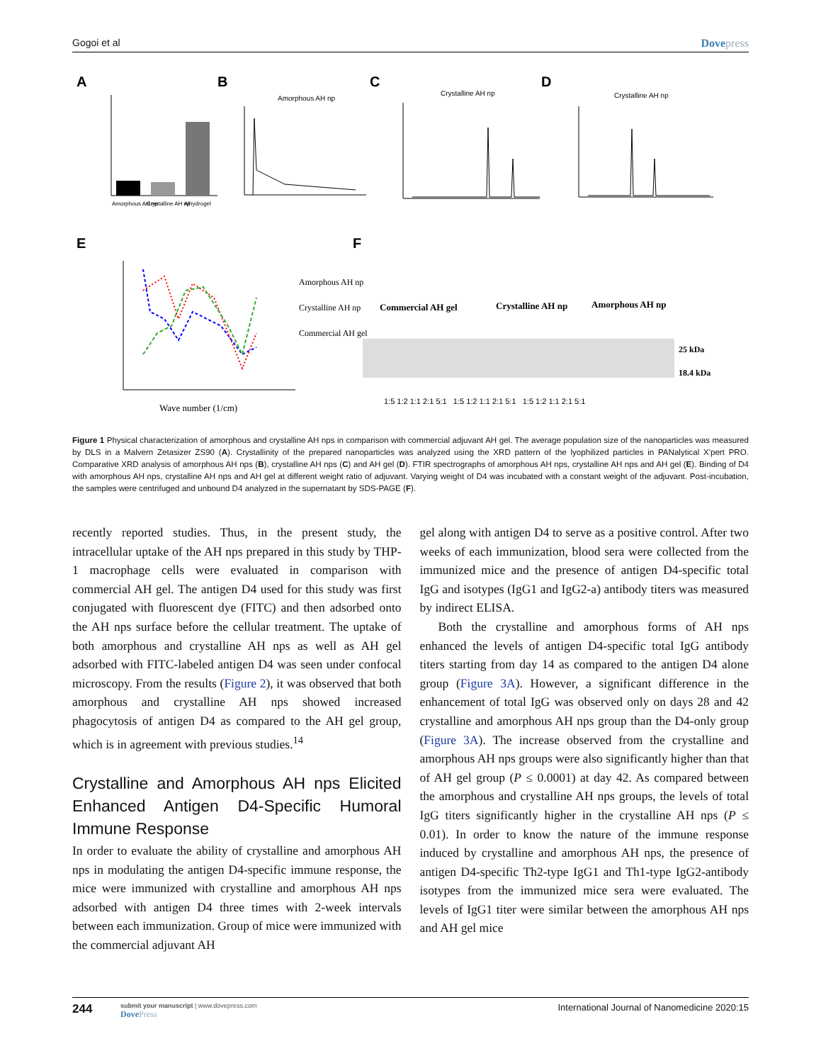Gogoi et al Dovepress
A
B
C
D
E
F
Amorphous AH np
Crystalline AH np
Alhydrogel
Amorphous AH np
Crystalline AH np
Crystalline AH np
Wave number (1/cm)
Amorphous AH np
Crystalline AH np
Commercial AH gel
Commercial AH gel
Crystalline AH np
Amorphous AH np
25 kDa
18.4 kDa
1:5 1:2 1:1 2:1 5:1 1:5 1:2 1:1 2:1 5:1 1:5 1:2 1:1 2:1 5:1
Figure 1 Physical characterization of amorphous and crystalline AH nps in comparison with commercial adjuvant AH gel. The average population size of the nanoparticles was measured by DLS in a Malvern Zetasizer ZS90 (A). Crystallinity of the prepared nanoparticles was analyzed using the XRD pattern of the lyophilized particles in PANalytical X'pert PRO. Comparative XRD analysis of amorphous AH nps (B), crystalline AH nps (C) and AH gel (D). FTIR spectrographs of amorphous AH nps, crystalline AH nps and AH gel (E). Binding of D4 with amorphous AH nps, crystalline AH nps and AH gel at different weight ratio of adjuvant. Varying weight of D4 was incubated with a constant weight of the adjuvant. Post-incubation, the samples were centrifuged and unbound D4 analyzed in the supernatant by SDS-PAGE (F).
recently reported studies. Thus, in the present study, the intracellular uptake of the AH nps prepared in this study by THP-1 macrophage cells were evaluated in comparison with commercial AH gel. The antigen D4 used for this study was first conjugated with fluorescent dye (FITC) and then adsorbed onto the AH nps surface before the cellular treatment. The uptake of both amorphous and crystalline AH nps as well as AH gel adsorbed with FITC-labeled antigen D4 was seen under confocal microscopy. From the results (Figure 2), it was observed that both amorphous and crystalline AH nps showed increased phagocytosis of antigen D4 as compared to the AH gel group, which is in agreement with previous studies.<sup>14</sup>
Crystalline and Amorphous AH nps Elicited Enhanced Antigen D4-Specific Humoral Immune Response
In order to evaluate the ability of crystalline and amorphous AH nps in modulating the antigen D4-specific immune response, the mice were immunized with crystalline and amorphous AH nps adsorbed with antigen D4 three times with 2-week intervals between each immunization. Group of mice were immunized with the commercial adjuvant AH
gel along with antigen D4 to serve as a positive control. After two weeks of each immunization, blood sera were collected from the immunized mice and the presence of antigen D4-specific total IgG and isotypes (IgG1 and IgG2-a) antibody titers was measured by indirect ELISA.
Both the crystalline and amorphous forms of AH nps enhanced the levels of antigen D4-specific total IgG antibody titers starting from day 14 as compared to the antigen D4 alone group (Figure 3A). However, a significant difference in the enhancement of total IgG was observed only on days 28 and 42 crystalline and amorphous AH nps group than the D4-only group (Figure 3A). The increase observed from the crystalline and amorphous AH nps groups were also significantly higher than that of AH gel group (P ≤ 0.0001) at day 42. As compared between the amorphous and crystalline AH nps groups, the levels of total IgG titers significantly higher in the crystalline AH nps (P ≤ 0.01). In order to know the nature of the immune response induced by crystalline and amorphous AH nps, the presence of antigen D4-specific Th2-type IgG1 and Th1-type IgG2-antibody isotypes from the immunized mice sera were evaluated. The levels of IgG1 titer were similar between the amorphous AH nps and AH gel mice
244
submit your manuscript | www.dovepress.com
DovePress
International Journal of Nanomedicine 2020:15